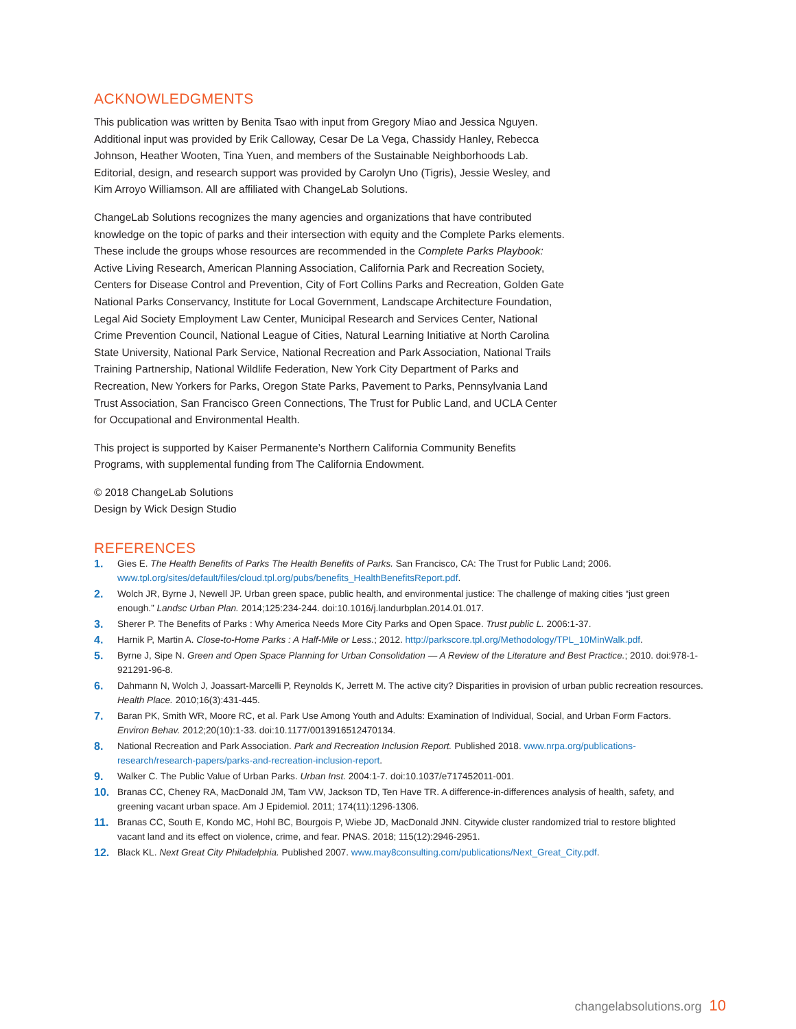ACKNOWLEDGMENTS
This publication was written by Benita Tsao with input from Gregory Miao and Jessica Nguyen. Additional input was provided by Erik Calloway, Cesar De La Vega, Chassidy Hanley, Rebecca Johnson, Heather Wooten, Tina Yuen, and members of the Sustainable Neighborhoods Lab. Editorial, design, and research support was provided by Carolyn Uno (Tigris), Jessie Wesley, and Kim Arroyo Williamson. All are affiliated with ChangeLab Solutions.
ChangeLab Solutions recognizes the many agencies and organizations that have contributed knowledge on the topic of parks and their intersection with equity and the Complete Parks elements. These include the groups whose resources are recommended in the Complete Parks Playbook: Active Living Research, American Planning Association, California Park and Recreation Society, Centers for Disease Control and Prevention, City of Fort Collins Parks and Recreation, Golden Gate National Parks Conservancy, Institute for Local Government, Landscape Architecture Foundation, Legal Aid Society Employment Law Center, Municipal Research and Services Center, National Crime Prevention Council, National League of Cities, Natural Learning Initiative at North Carolina State University, National Park Service, National Recreation and Park Association, National Trails Training Partnership, National Wildlife Federation, New York City Department of Parks and Recreation, New Yorkers for Parks, Oregon State Parks, Pavement to Parks, Pennsylvania Land Trust Association, San Francisco Green Connections, The Trust for Public Land, and UCLA Center for Occupational and Environmental Health.
This project is supported by Kaiser Permanente’s Northern California Community Benefits Programs, with supplemental funding from The California Endowment.
© 2018 ChangeLab Solutions
Design by Wick Design Studio
REFERENCES
1.
Gies E. The Health Benefits of Parks The Health Benefits of Parks. San Francisco, CA: The Trust for Public Land; 2006. www.tpl.org/sites/default/files/cloud.tpl.org/pubs/benefits_HealthBenefitsReport.pdf.
2.
Wolch JR, Byrne J, Newell JP. Urban green space, public health, and environmental justice: The challenge of making cities “just green enough.” Landsc Urban Plan. 2014;125:234-244. doi:10.1016/j.landurbplan.2014.01.017.
3.
Sherer P. The Benefits of Parks : Why America Needs More City Parks and Open Space. Trust public L. 2006:1-37.
4.
Harnik P, Martin A. Close-to-Home Parks : A Half-Mile or Less.; 2012. http://parkscore.tpl.org/Methodology/TPL_10MinWalk.pdf.
5.
Byrne J, Sipe N. Green and Open Space Planning for Urban Consolidation — A Review of the Literature and Best Practice.; 2010. doi:978-1-921291-96-8.
6.
Dahmann N, Wolch J, Joassart-Marcelli P, Reynolds K, Jerrett M. The active city? Disparities in provision of urban public recreation resources. Health Place. 2010;16(3):431-445.
7.
Baran PK, Smith WR, Moore RC, et al. Park Use Among Youth and Adults: Examination of Individual, Social, and Urban Form Factors. Environ Behav. 2012;20(10):1-33. doi:10.1177/0013916512470134.
8.
National Recreation and Park Association. Park and Recreation Inclusion Report. Published 2018. www.nrpa.org/publications-research/research-papers/parks-and-recreation-inclusion-report.
9.
Walker C. The Public Value of Urban Parks. Urban Inst. 2004:1-7. doi:10.1037/e717452011-001.
10.
Branas CC, Cheney RA, MacDonald JM, Tam VW, Jackson TD, Ten Have TR. A difference-in-differences analysis of health, safety, and greening vacant urban space. Am J Epidemiol. 2011; 174(11):1296-1306.
11.
Branas CC, South E, Kondo MC, Hohl BC, Bourgois P, Wiebe JD, MacDonald JNN. Citywide cluster randomized trial to restore blighted vacant land and its effect on violence, crime, and fear. PNAS. 2018; 115(12):2946-2951.
12.
Black KL. Next Great City Philadelphia. Published 2007. www.may8consulting.com/publications/Next_Great_City.pdf.
changelabsolutions.org 10